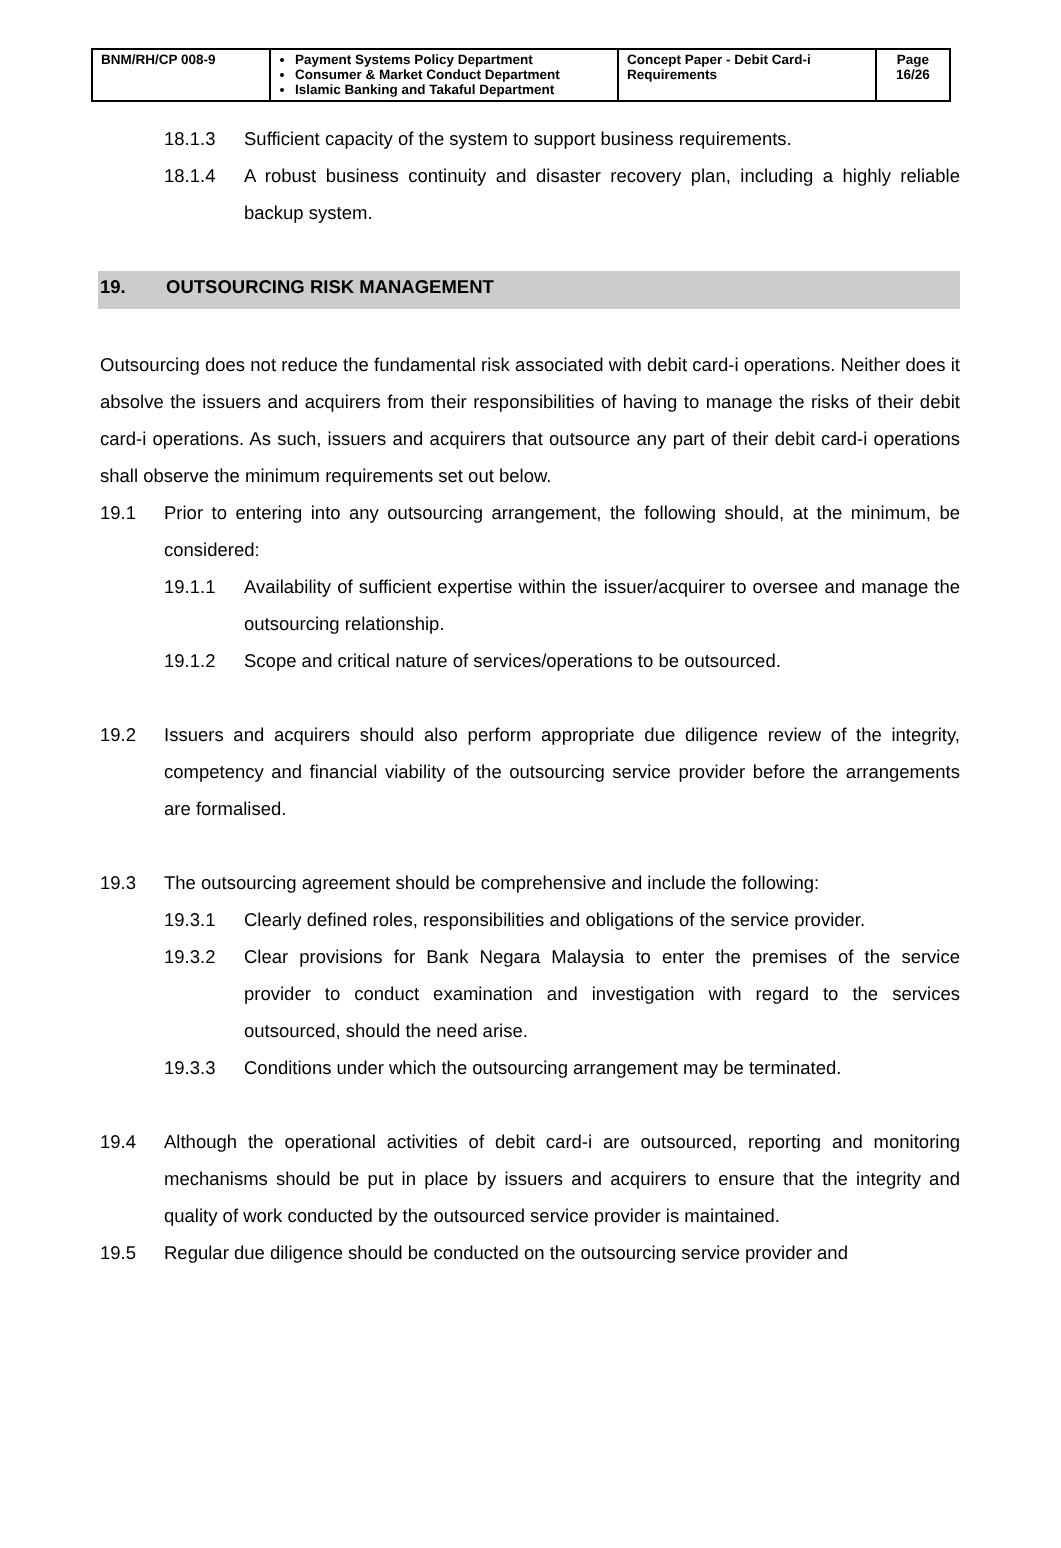| BNM/RH/CP 008-9 | Payment Systems Policy Department Consumer & Market Conduct Department Islamic Banking and Takaful Department | Concept Paper - Debit Card-i Requirements | Page 16/26 |
18.1.3 Sufficient capacity of the system to support business requirements.
18.1.4 A robust business continuity and disaster recovery plan, including a highly reliable backup system.
19. OUTSOURCING RISK MANAGEMENT
Outsourcing does not reduce the fundamental risk associated with debit card-i operations. Neither does it absolve the issuers and acquirers from their responsibilities of having to manage the risks of their debit card-i operations. As such, issuers and acquirers that outsource any part of their debit card-i operations shall observe the minimum requirements set out below.
19.1 Prior to entering into any outsourcing arrangement, the following should, at the minimum, be considered:
19.1.1 Availability of sufficient expertise within the issuer/acquirer to oversee and manage the outsourcing relationship.
19.1.2 Scope and critical nature of services/operations to be outsourced.
19.2 Issuers and acquirers should also perform appropriate due diligence review of the integrity, competency and financial viability of the outsourcing service provider before the arrangements are formalised.
19.3 The outsourcing agreement should be comprehensive and include the following:
19.3.1 Clearly defined roles, responsibilities and obligations of the service provider.
19.3.2 Clear provisions for Bank Negara Malaysia to enter the premises of the service provider to conduct examination and investigation with regard to the services outsourced, should the need arise.
19.3.3 Conditions under which the outsourcing arrangement may be terminated.
19.4 Although the operational activities of debit card-i are outsourced, reporting and monitoring mechanisms should be put in place by issuers and acquirers to ensure that the integrity and quality of work conducted by the outsourced service provider is maintained.
19.5 Regular due diligence should be conducted on the outsourcing service provider and